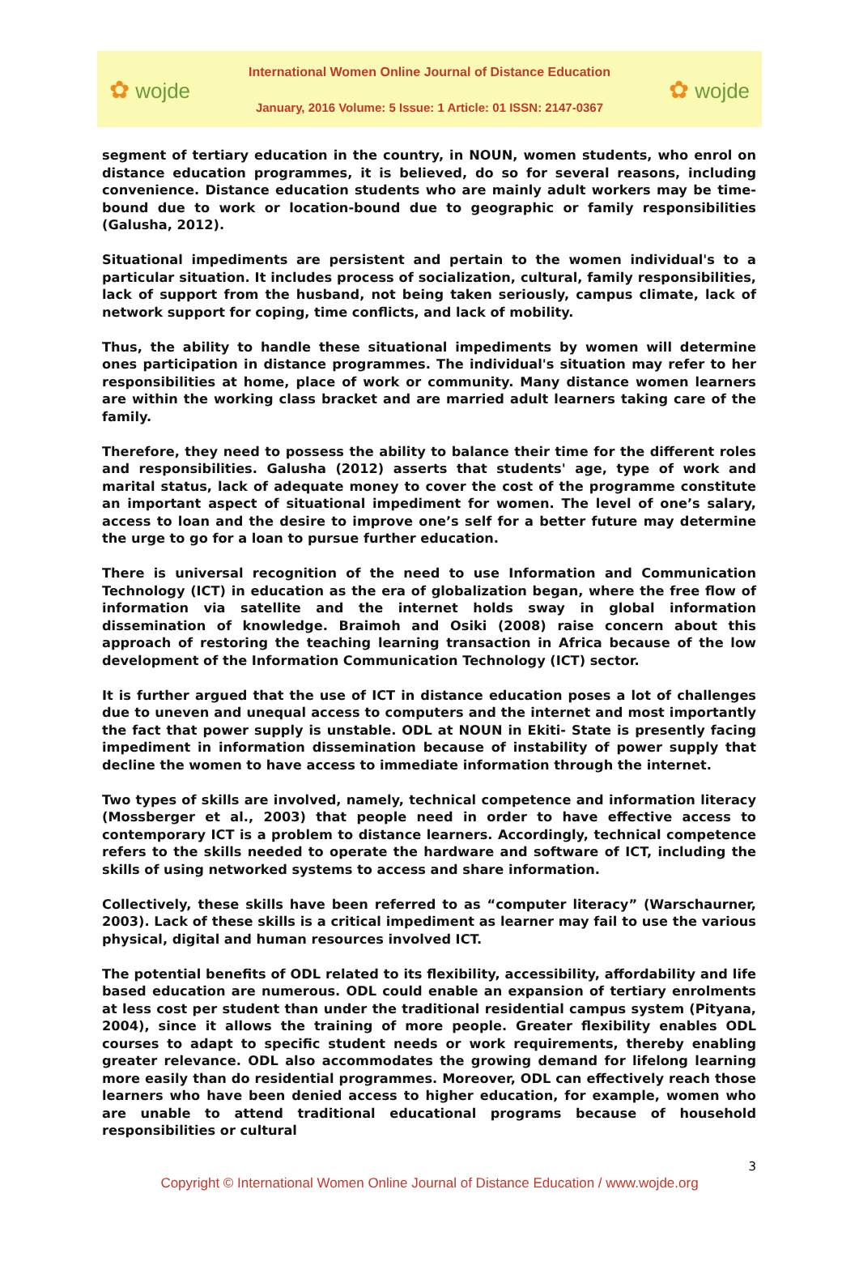✿ wojde
International Women Online Journal of Distance Education
January, 2016 Volume: 5 Issue: 1 Article: 01 ISSN: 2147-0367
✿ wojde
segment of tertiary education in the country, in NOUN, women students, who enrol on distance education programmes, it is believed, do so for several reasons, including convenience. Distance education students who are mainly adult workers may be time-bound due to work or location-bound due to geographic or family responsibilities (Galusha, 2012).
Situational impediments are persistent and pertain to the women individual's to a particular situation. It includes process of socialization, cultural, family responsibilities, lack of support from the husband, not being taken seriously, campus climate, lack of network support for coping, time conflicts, and lack of mobility.
Thus, the ability to handle these situational impediments by women will determine ones participation in distance programmes. The individual's situation may refer to her responsibilities at home, place of work or community. Many distance women learners are within the working class bracket and are married adult learners taking care of the family.
Therefore, they need to possess the ability to balance their time for the different roles and responsibilities. Galusha (2012) asserts that students' age, type of work and marital status, lack of adequate money to cover the cost of the programme constitute an important aspect of situational impediment for women. The level of one’s salary, access to loan and the desire to improve one’s self for a better future may determine the urge to go for a loan to pursue further education.
There is universal recognition of the need to use Information and Communication Technology (ICT) in education as the era of globalization began, where the free flow of information via satellite and the internet holds sway in global information dissemination of knowledge. Braimoh and Osiki (2008) raise concern about this approach of restoring the teaching learning transaction in Africa because of the low development of the Information Communication Technology (ICT) sector.
It is further argued that the use of ICT in distance education poses a lot of challenges due to uneven and unequal access to computers and the internet and most importantly the fact that power supply is unstable. ODL at NOUN in Ekiti- State is presently facing impediment in information dissemination because of instability of power supply that decline the women to have access to immediate information through the internet.
Two types of skills are involved, namely, technical competence and information literacy (Mossberger et al., 2003) that people need in order to have effective access to contemporary ICT is a problem to distance learners. Accordingly, technical competence refers to the skills needed to operate the hardware and software of ICT, including the skills of using networked systems to access and share information.
Collectively, these skills have been referred to as “computer literacy” (Warschaurner, 2003). Lack of these skills is a critical impediment as learner may fail to use the various physical, digital and human resources involved ICT.
The potential benefits of ODL related to its flexibility, accessibility, affordability and life based education are numerous. ODL could enable an expansion of tertiary enrolments at less cost per student than under the traditional residential campus system (Pityana, 2004), since it allows the training of more people. Greater flexibility enables ODL courses to adapt to specific student needs or work requirements, thereby enabling greater relevance. ODL also accommodates the growing demand for lifelong learning more easily than do residential programmes. Moreover, ODL can effectively reach those learners who have been denied access to higher education, for example, women who are unable to attend traditional educational programs because of household responsibilities or cultural
3
Copyright © International Women Online Journal of Distance Education / www.wojde.org